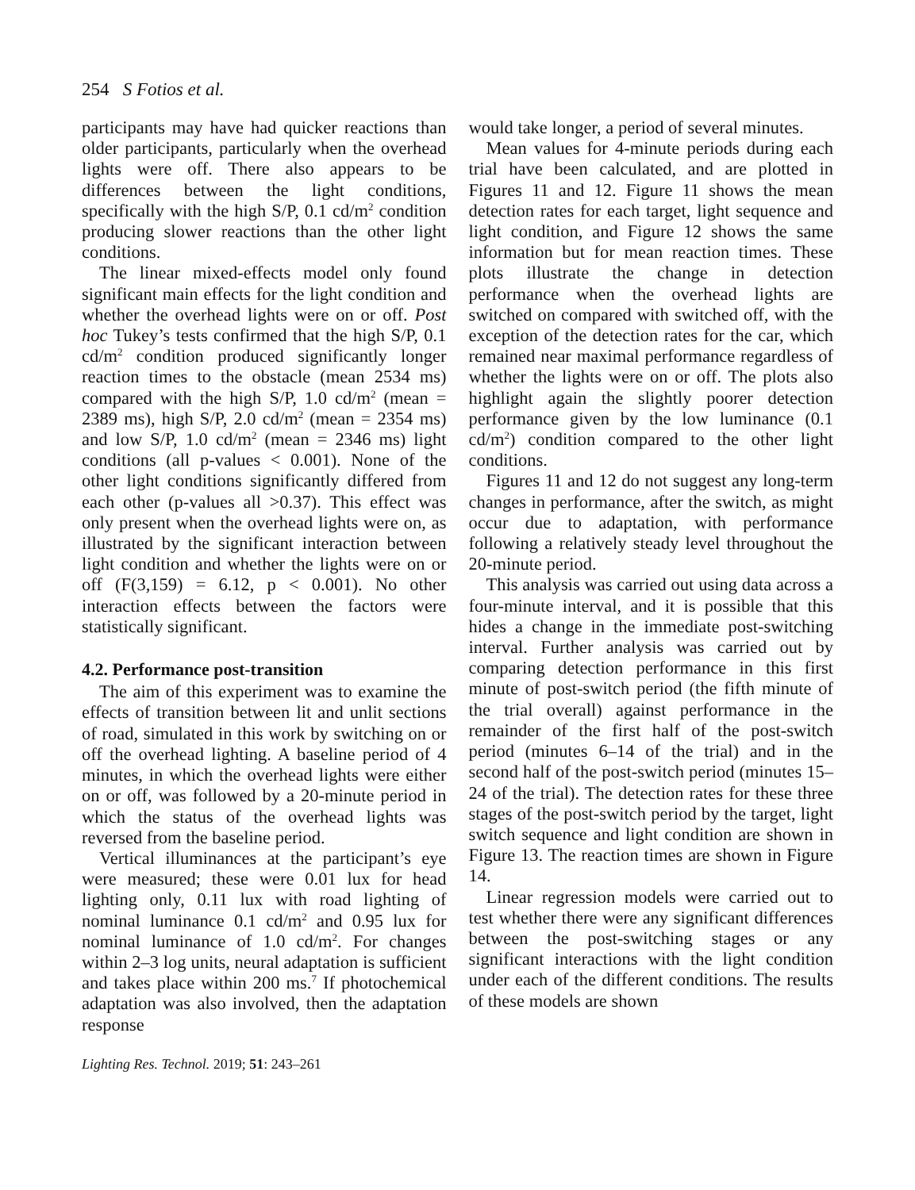254 S Fotios et al.
participants may have had quicker reactions than older participants, particularly when the overhead lights were off. There also appears to be differences between the light conditions, specifically with the high S/P, 0.1 cd/m<sup>2</sup> condition producing slower reactions than the other light conditions.
The linear mixed-effects model only found significant main effects for the light condition and whether the overhead lights were on or off. Post hoc Tukey’s tests confirmed that the high S/P, 0.1 cd/m<sup>2</sup> condition produced significantly longer reaction times to the obstacle (mean 2534 ms) compared with the high S/P, 1.0 cd/m<sup>2</sup> (mean = 2389 ms), high S/P, 2.0 cd/m<sup>2</sup> (mean = 2354 ms) and low S/P, 1.0 cd/m<sup>2</sup> (mean = 2346 ms) light conditions (all p-values < 0.001). None of the other light conditions significantly differed from each other (p-values all >0.37). This effect was only present when the overhead lights were on, as illustrated by the significant interaction between light condition and whether the lights were on or off (F(3,159) = 6.12, p < 0.001). No other interaction effects between the factors were statistically significant.
4.2. Performance post-transition
The aim of this experiment was to examine the effects of transition between lit and unlit sections of road, simulated in this work by switching on or off the overhead lighting. A baseline period of 4 minutes, in which the overhead lights were either on or off, was followed by a 20-minute period in which the status of the overhead lights was reversed from the baseline period.
Vertical illuminances at the participant’s eye were measured; these were 0.01 lux for head lighting only, 0.11 lux with road lighting of nominal luminance 0.1 cd/m<sup>2</sup> and 0.95 lux for nominal luminance of 1.0 cd/m<sup>2</sup>. For changes within 2–3 log units, neural adaptation is sufficient and takes place within 200 ms.<sup>7</sup> If photochemical adaptation was also involved, then the adaptation response
would take longer, a period of several minutes.
Mean values for 4-minute periods during each trial have been calculated, and are plotted in Figures 11 and 12. Figure 11 shows the mean detection rates for each target, light sequence and light condition, and Figure 12 shows the same information but for mean reaction times. These plots illustrate the change in detection performance when the overhead lights are switched on compared with switched off, with the exception of the detection rates for the car, which remained near maximal performance regardless of whether the lights were on or off. The plots also highlight again the slightly poorer detection performance given by the low luminance (0.1 cd/m<sup>2</sup>) condition compared to the other light conditions.
Figures 11 and 12 do not suggest any long-term changes in performance, after the switch, as might occur due to adaptation, with performance following a relatively steady level throughout the 20-minute period.
This analysis was carried out using data across a four-minute interval, and it is possible that this hides a change in the immediate post-switching interval. Further analysis was carried out by comparing detection performance in this first minute of post-switch period (the fifth minute of the trial overall) against performance in the remainder of the first half of the post-switch period (minutes 6–14 of the trial) and in the second half of the post-switch period (minutes 15–24 of the trial). The detection rates for these three stages of the post-switch period by the target, light switch sequence and light condition are shown in Figure 13. The reaction times are shown in Figure 14.
Linear regression models were carried out to test whether there were any significant differences between the post-switching stages or any significant interactions with the light condition under each of the different conditions. The results of these models are shown
Lighting Res. Technol. 2019; 51: 243–261